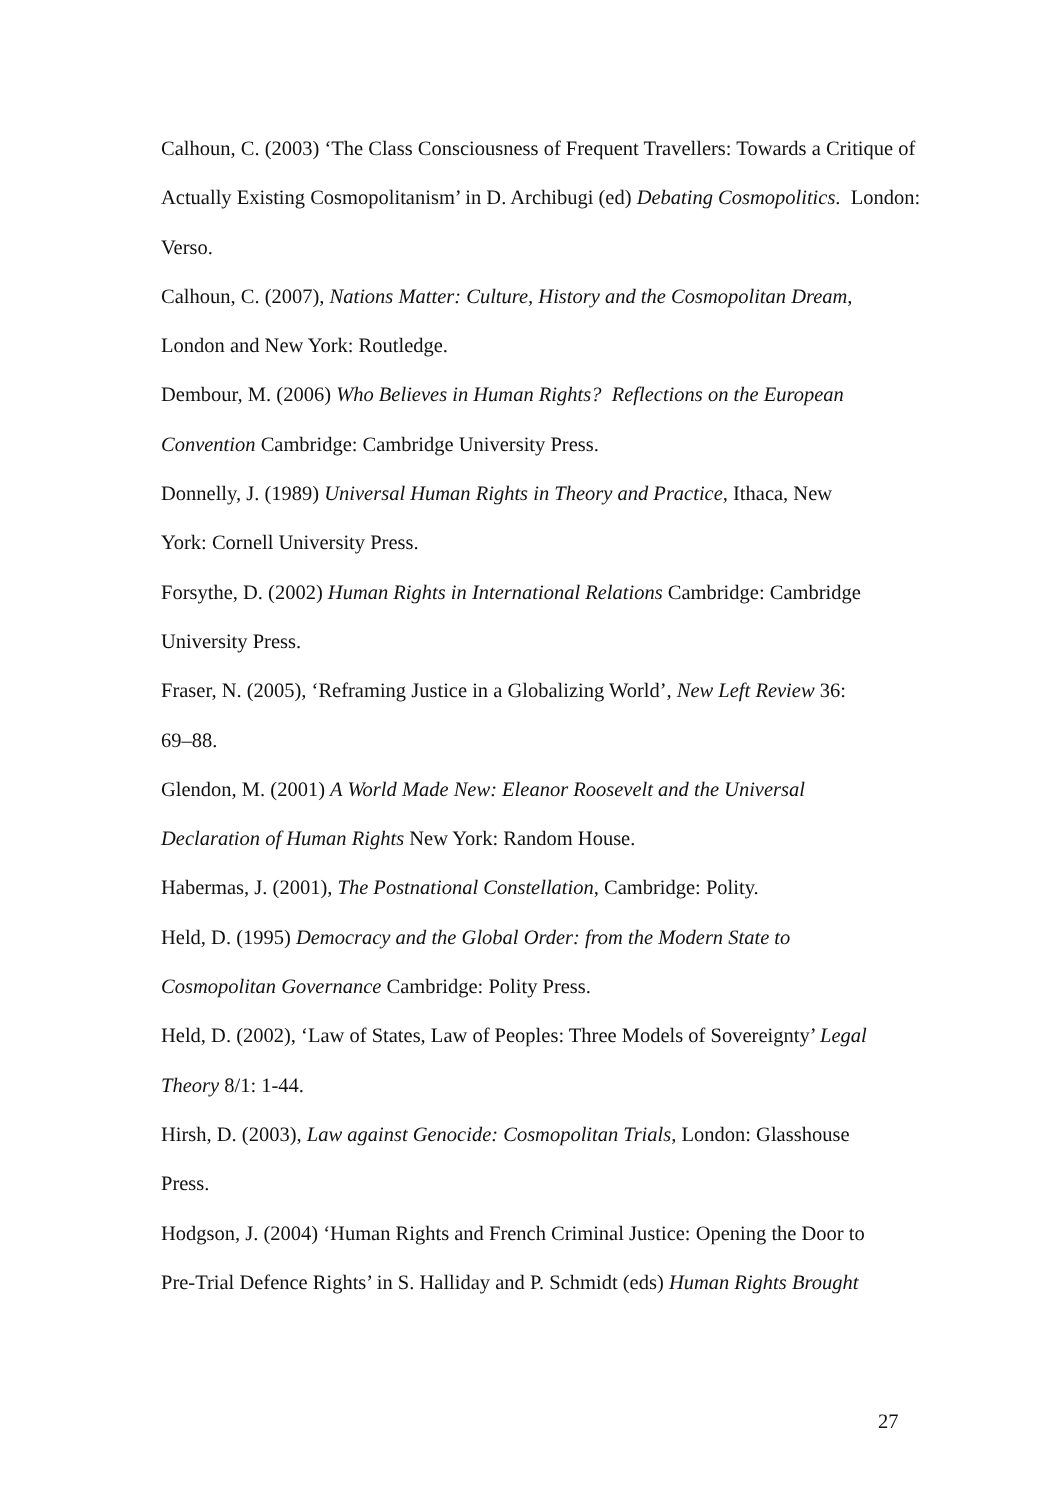Calhoun, C. (2003) ‘The Class Consciousness of Frequent Travellers: Towards a Critique of Actually Existing Cosmopolitanism’ in D. Archibugi (ed) Debating Cosmopolitics. London: Verso.
Calhoun, C. (2007), Nations Matter: Culture, History and the Cosmopolitan Dream,
London and New York: Routledge.
Dembour, M. (2006) Who Believes in Human Rights? Reflections on the European
Convention Cambridge: Cambridge University Press.
Donnelly, J. (1989) Universal Human Rights in Theory and Practice, Ithaca, New
York: Cornell University Press.
Forsythe, D. (2002) Human Rights in International Relations Cambridge: Cambridge
University Press.
Fraser, N. (2005), ‘Reframing Justice in a Globalizing World’, New Left Review 36:
69–88.
Glendon, M. (2001) A World Made New: Eleanor Roosevelt and the Universal
Declaration of Human Rights New York: Random House.
Habermas, J. (2001), The Postnational Constellation, Cambridge: Polity.
Held, D. (1995) Democracy and the Global Order: from the Modern State to
Cosmopolitan Governance Cambridge: Polity Press.
Held, D. (2002), ‘Law of States, Law of Peoples: Three Models of Sovereignty’ Legal
Theory 8/1: 1-44.
Hirsh, D. (2003), Law against Genocide: Cosmopolitan Trials, London: Glasshouse
Press.
Hodgson, J. (2004) ‘Human Rights and French Criminal Justice: Opening the Door to
Pre-Trial Defence Rights’ in S. Halliday and P. Schmidt (eds) Human Rights Brought
27